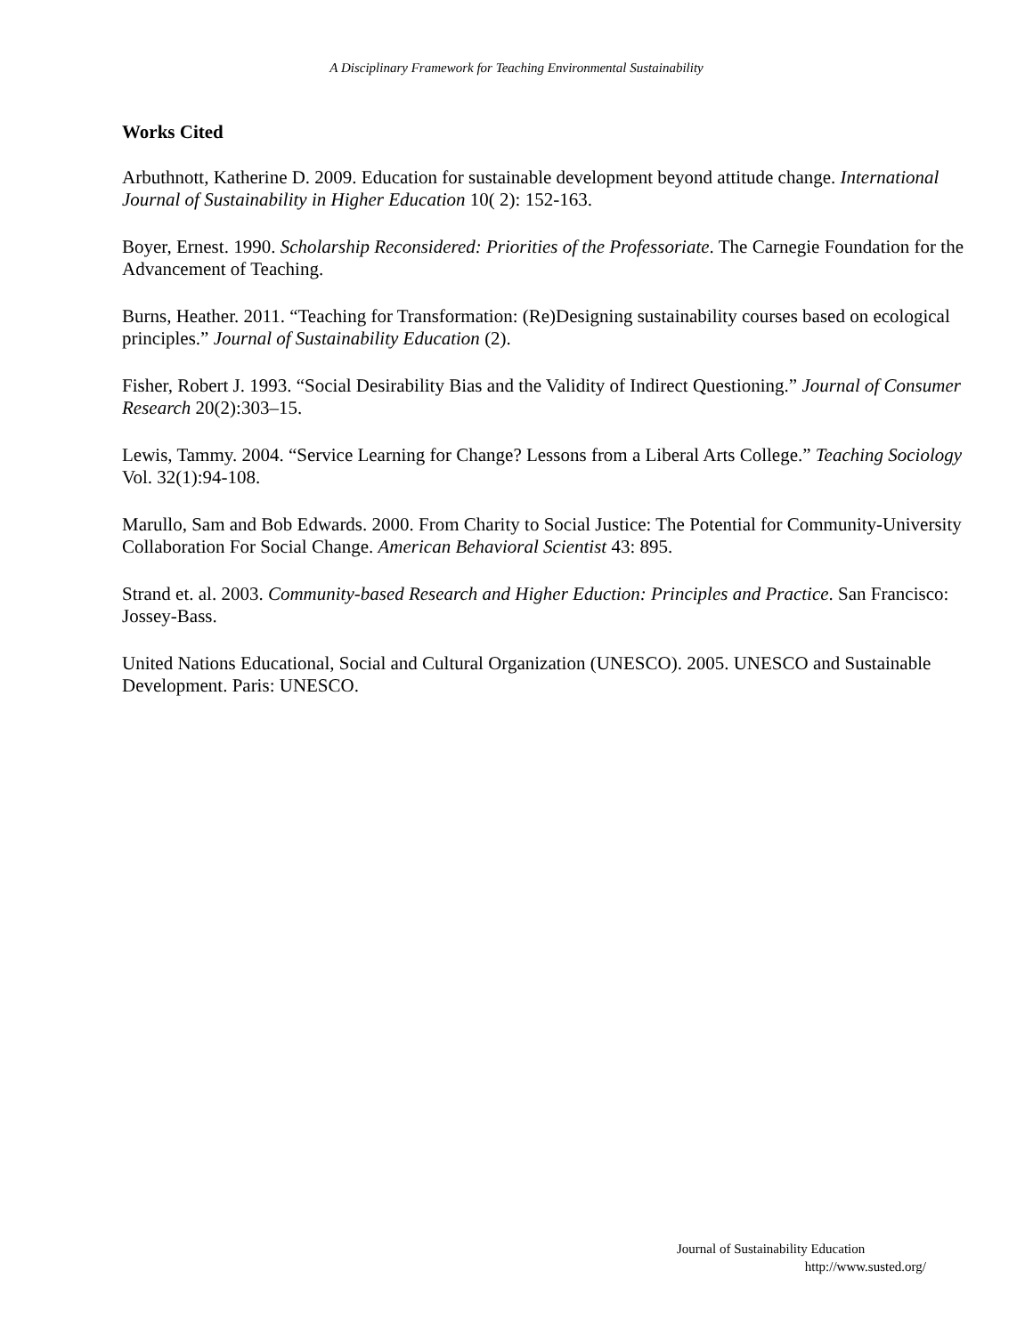A Disciplinary Framework for Teaching Environmental Sustainability
Works Cited
Arbuthnott, Katherine D. 2009. Education for sustainable development beyond attitude change. International Journal of Sustainability in Higher Education 10( 2): 152-163.
Boyer, Ernest. 1990. Scholarship Reconsidered: Priorities of the Professoriate. The Carnegie Foundation for the Advancement of Teaching.
Burns, Heather. 2011. “Teaching for Transformation: (Re)Designing sustainability courses based on ecological principles.” Journal of Sustainability Education (2).
Fisher, Robert J. 1993. “Social Desirability Bias and the Validity of Indirect Questioning.” Journal of Consumer Research 20(2):303–15.
Lewis, Tammy. 2004. “Service Learning for Change? Lessons from a Liberal Arts College.” Teaching Sociology Vol. 32(1):94-108.
Marullo, Sam and Bob Edwards. 2000. From Charity to Social Justice: The Potential for Community-University Collaboration For Social Change. American Behavioral Scientist 43: 895.
Strand et. al. 2003. Community-based Research and Higher Eduction: Principles and Practice. San Francisco: Jossey-Bass.
United Nations Educational, Social and Cultural Organization (UNESCO). 2005. UNESCO and Sustainable Development. Paris: UNESCO.
Journal of Sustainability Education
http://www.susted.org/